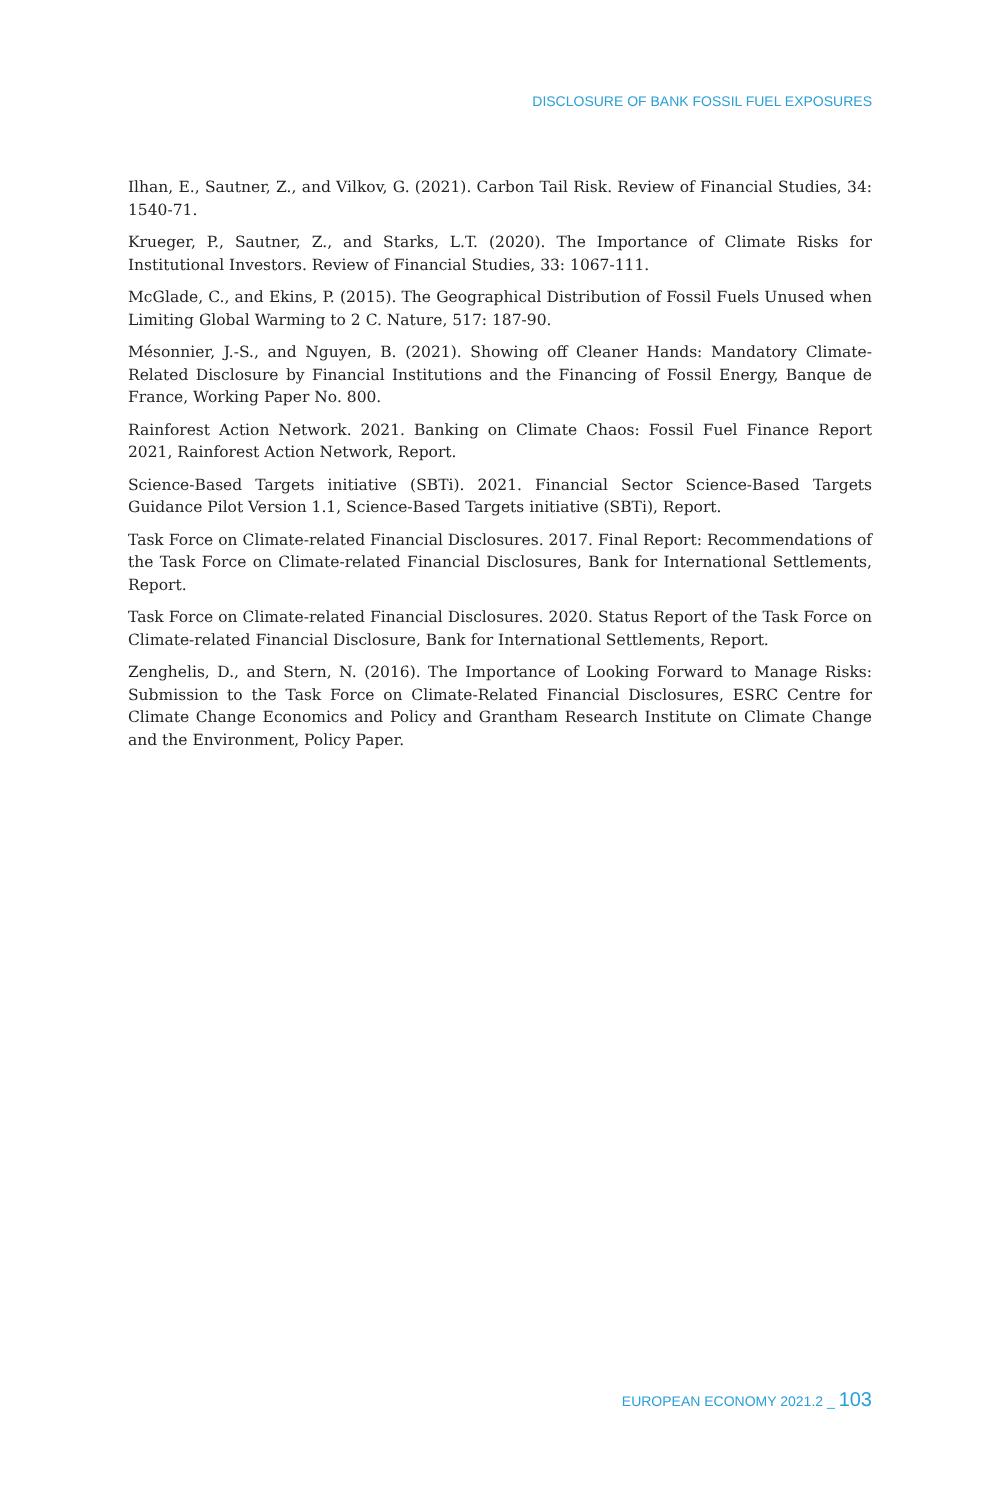DISCLOSURE OF BANK FOSSIL FUEL EXPOSURES
Ilhan, E., Sautner, Z., and Vilkov, G. (2021). Carbon Tail Risk. Review of Financial Studies, 34: 1540-71.
Krueger, P., Sautner, Z., and Starks, L.T. (2020). The Importance of Climate Risks for Institutional Investors. Review of Financial Studies, 33: 1067-111.
McGlade, C., and Ekins, P. (2015). The Geographical Distribution of Fossil Fuels Unused when Limiting Global Warming to 2 C. Nature, 517: 187-90.
Mésonnier, J.-S., and Nguyen, B. (2021). Showing off Cleaner Hands: Mandatory Climate-Related Disclosure by Financial Institutions and the Financing of Fossil Energy, Banque de France, Working Paper No. 800.
Rainforest Action Network. 2021. Banking on Climate Chaos: Fossil Fuel Finance Report 2021, Rainforest Action Network, Report.
Science-Based Targets initiative (SBTi). 2021. Financial Sector Science-Based Targets Guidance Pilot Version 1.1, Science-Based Targets initiative (SBTi), Report.
Task Force on Climate-related Financial Disclosures. 2017. Final Report: Recommendations of the Task Force on Climate-related Financial Disclosures, Bank for International Settlements, Report.
Task Force on Climate-related Financial Disclosures. 2020. Status Report of the Task Force on Climate-related Financial Disclosure, Bank for International Settlements, Report.
Zenghelis, D., and Stern, N. (2016). The Importance of Looking Forward to Manage Risks: Submission to the Task Force on Climate-Related Financial Disclosures, ESRC Centre for Climate Change Economics and Policy and Grantham Research Institute on Climate Change and the Environment, Policy Paper.
EUROPEAN ECONOMY 2021.2 _ 103